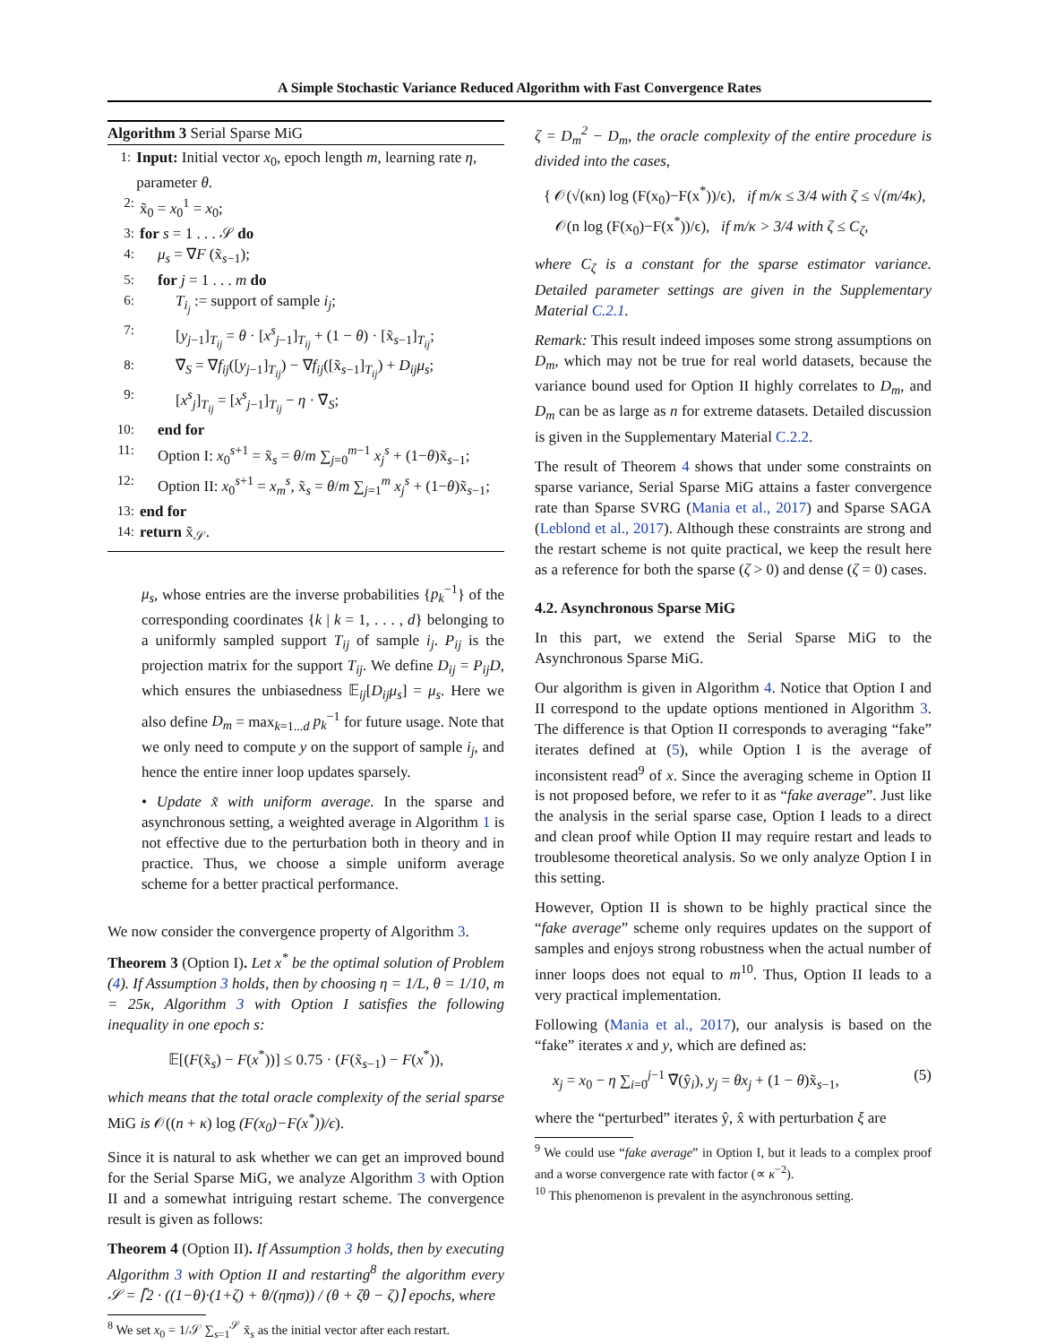A Simple Stochastic Variance Reduced Algorithm with Fast Convergence Rates
Algorithm 3 Serial Sparse MiG
1: Input: Initial vector x<sub>0</sub>, epoch length m, learning rate η, parameter θ.
2: x̃<sub>0</sub> = x<sub>0</sub><sup>1</sup> = x<sub>0</sub>;
3: for s = 1 . . . 𝒮 do
4: μ<sub>s</sub> = ∇F (x̃<sub>s−1</sub>);
5: for j = 1 . . . m do
6: T<sub>i<sub>j</sub></sub> := support of sample i<sub>j</sub>;
7: [y<sub>j−1</sub>]<sub>T<sub>ij</sub></sub> = θ · [x<sup>s</sup><sub>j−1</sub>]<sub>T<sub>ij</sub></sub> + (1 − θ) · [x̃<sub>s−1</sub>]<sub>T<sub>ij</sub></sub>;
8: ∇̃<sub>S</sub> = ∇f<sub>ij</sub>([y<sub>j−1</sub>]<sub>T<sub>ij</sub></sub>) − ∇f<sub>ij</sub>([x̃<sub>s−1</sub>]<sub>T<sub>ij</sub></sub>) + D<sub>ij</sub> μ<sub>s</sub>;
9: [x<sup>s</sup><sub>j</sub>]<sub>T<sub>ij</sub></sub> = [x<sup>s</sup><sub>j−1</sub>]<sub>T<sub>ij</sub></sub> − η · ∇̃<sub>S</sub>;
10: end for
11: Option I: x<sub>0</sub><sup>s+1</sup> = x̃<sub>s</sub> = θ/m ∑<sub>j=0</sub><sup>m−1</sup> x<sub>j</sub><sup>s</sup> + (1−θ)x̃<sub>s−1</sub>;
12: Option II: x<sub>0</sub><sup>s+1</sup> = x<sub>m</sub><sup>s</sup>, x̃<sub>s</sub> = θ/m ∑<sub>j=1</sub><sup>m</sup> x<sub>j</sub><sup>s</sup> + (1−θ)x̃<sub>s−1</sub>;
13: end for
14: return x̃<sub>𝒮</sub>.
μ<sub>s</sub>, whose entries are the inverse probabilities {p<sub>k</sub><sup>−1</sup>} of the corresponding coordinates {k | k = 1, . . . , d} belonging to a uniformly sampled support T<sub>ij</sub> of sample i<sub>j</sub>. P<sub>ij</sub> is the projection matrix for the support T<sub>ij</sub>. We define D<sub>ij</sub> = P<sub>ij</sub>D, which ensures the unbiasedness 𝔼<sub>ij</sub>[D<sub>ij</sub>μ<sub>s</sub>] = μ<sub>s</sub>. Here we also define D<sub>m</sub> = max<sub>k=1...d</sub> p<sub>k</sub><sup>−1</sup> for future usage. Note that we only need to compute y on the support of sample i<sub>j</sub>, and hence the entire inner loop updates sparsely.
• Update x̃ with uniform average. In the sparse and asynchronous setting, a weighted average in Algorithm 1 is not effective due to the perturbation both in theory and in practice. Thus, we choose a simple uniform average scheme for a better practical performance.
We now consider the convergence property of Algorithm 3.
Theorem 3 (Option I). Let x<sup>*</sup> be the optimal solution of Problem (4). If Assumption 3 holds, then by choosing η = 1/L, θ = 1/10, m = 25κ, Algorithm 3 with Option I satisfies the following inequality in one epoch s:
𝔼[(F(x̃<sub>s</sub>) − F(x<sup>*</sup>))] ≤ 0.75 · (F(x̃<sub>s−1</sub>) − F(x<sup>*</sup>)),
which means that the total oracle complexity of the serial sparse MiG is 𝒪((n + κ) log (F(x<sub>0</sub>)−F(x<sup>*</sup>))/ϵ).
Since it is natural to ask whether we can get an improved bound for the Serial Sparse MiG, we analyze Algorithm 3 with Option II and a somewhat intriguing restart scheme. The convergence result is given as follows:
Theorem 4 (Option II). If Assumption 3 holds, then by executing Algorithm 3 with Option II and restarting<sup>8</sup> the algorithm every 𝒮 = ⌈2 · ((1−θ)·(1+ζ) + θ/(ηmσ)) / (θ + ζθ − ζ)⌉ epochs, where
<sup>8</sup> We set x<sub>0</sub> = 1/𝒮 ∑<sub>s=1</sub><sup>𝒮</sup> x̃<sub>s</sub> as the initial vector after each restart.
ζ = D<sub>m</sub><sup>2</sup> − D<sub>m</sub>, the oracle complexity of the entire procedure is divided into the cases,
{ 𝒪(√(κn) log (F(x<sub>0</sub>)−F(x<sup>*</sup>))/ϵ), if m/κ ≤ 3/4 with ζ ≤ √(m/4κ),
𝒪(n log (F(x<sub>0</sub>)−F(x<sup>*</sup>))/ϵ), if m/κ > 3/4 with ζ ≤ C<sub>ζ</sub>,
where C<sub>ζ</sub> is a constant for the sparse estimator variance. Detailed parameter settings are given in the Supplementary Material C.2.1.
Remark: This result indeed imposes some strong assumptions on D<sub>m</sub>, which may not be true for real world datasets, because the variance bound used for Option II highly correlates to D<sub>m</sub>, and D<sub>m</sub> can be as large as n for extreme datasets. Detailed discussion is given in the Supplementary Material C.2.2.
The result of Theorem 4 shows that under some constraints on sparse variance, Serial Sparse MiG attains a faster convergence rate than Sparse SVRG (Mania et al., 2017) and Sparse SAGA (Leblond et al., 2017). Although these constraints are strong and the restart scheme is not quite practical, we keep the result here as a reference for both the sparse (ζ > 0) and dense (ζ = 0) cases.
4.2. Asynchronous Sparse MiG
In this part, we extend the Serial Sparse MiG to the Asynchronous Sparse MiG.
Our algorithm is given in Algorithm 4. Notice that Option I and II correspond to the update options mentioned in Algorithm 3. The difference is that Option II corresponds to averaging “fake” iterates defined at (5), while Option I is the average of inconsistent read<sup>9</sup> of x. Since the averaging scheme in Option II is not proposed before, we refer to it as “fake average”. Just like the analysis in the serial sparse case, Option I leads to a direct and clean proof while Option II may require restart and leads to troublesome theoretical analysis. So we only analyze Option I in this setting.
However, Option II is shown to be highly practical since the “fake average” scheme only requires updates on the support of samples and enjoys strong robustness when the actual number of inner loops does not equal to m<sup>10</sup>. Thus, Option II leads to a very practical implementation.
Following (Mania et al., 2017), our analysis is based on the “fake” iterates x and y, which are defined as:
x<sub>j</sub> = x<sub>0</sub> − η ∑<sub>i=0</sub><sup>j−1</sup> ∇̃(ŷ<sub>i</sub>), y<sub>j</sub> = θx<sub>j</sub> + (1 − θ)x̃<sub>s−1</sub>, (5)
where the “perturbed” iterates ŷ, x̂ with perturbation ξ are
<sup>9</sup> We could use “fake average” in Option I, but it leads to a complex proof and a worse convergence rate with factor (∝ κ<sup>−2</sup>).
<sup>10</sup> This phenomenon is prevalent in the asynchronous setting.